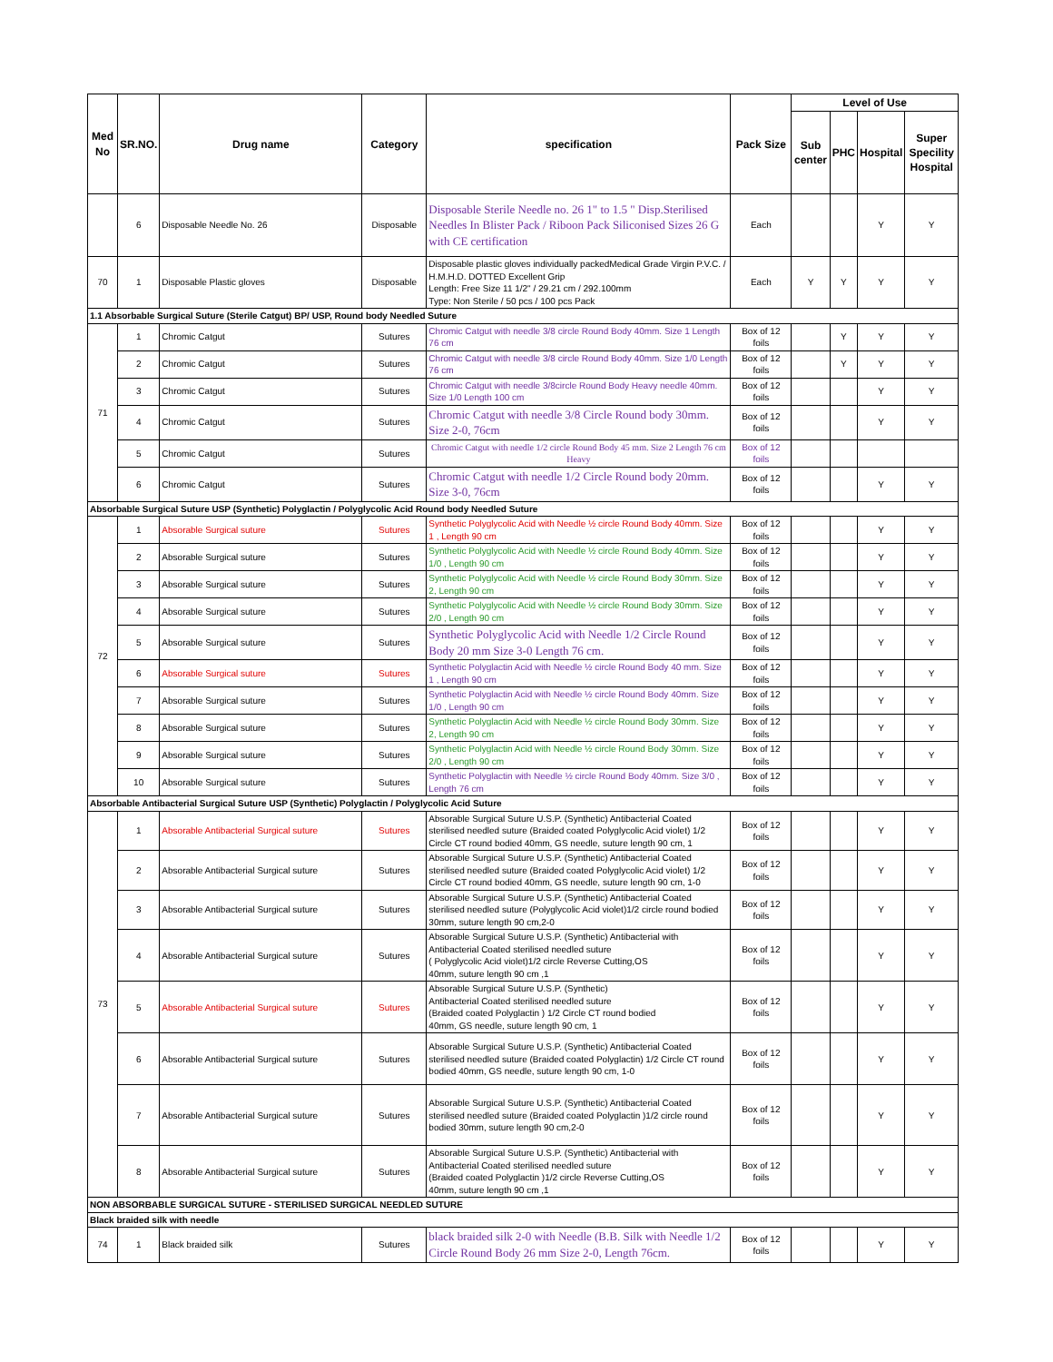| Med No | SR.NO. | Drug name | Category | specification | Pack Size | Level of Use | | | |
| --- | --- | --- | --- | --- | --- | --- | --- | --- | --- |
| | | | | | | Sub center | PHC | Hospital | Super Specility Hospital |
| | 6 | Disposable Needle No. 26 | Disposable | Disposable Sterile Needle no. 26 1" to 1.5 " Disp.Sterilised Needles In Blister Pack / Riboon Pack Siliconised Sizes 26 G with CE certification | Each | | | Y | Y |
| 70 | 1 | Disposable Plastic gloves | Disposable | Disposable plastic gloves individually packedMedical Grade Virgin P.V.C. / H.M.H.D. DOTTED Excellent Grip Length: Free Size 11 1/2" / 29.21 cm / 292.100mm Type: Non Sterile / 50 pcs / 100 pcs Pack | Each | Y | Y | Y | Y |
| 1.1 Absorbable Surgical Suture (Sterile Catgut) BP/ USP, Round body Needled Suture | | | | | | | | | |
| 71 | 1 | Chromic Catgut | Sutures | Chromic Catgut with needle 3/8 circle Round Body 40mm. Size 1 Length 76 cm | Box of 12 foils | | Y | Y | Y |
| | 2 | Chromic Catgut | Sutures | Chromic Catgut with needle 3/8 circle Round Body 40mm. Size 1/0 Length 76 cm | Box of 12 foils | | Y | Y | Y |
| | 3 | Chromic Catgut | Sutures | Chromic Catgut with needle 3/8circle Round Body Heavy needle 40mm. Size 1/0 Length 100 cm | Box of 12 foils | | | Y | Y |
| | 4 | Chromic Catgut | Sutures | Chromic Catgut with needle 3/8 Circle Round body 30mm. Size 2-0, 76cm | Box of 12 foils | | | Y | Y |
| | 5 | Chromic Catgut | Sutures | Chromic Catgut with needle 1/2 circle Round Body 45 mm. Size 2 Length 76 cm Heavy | Box of 12 foils | | | | |
| | 6 | Chromic Catgut | Sutures | Chromic Catgut with needle 1/2 Circle Round body 20mm. Size 3-0, 76cm | Box of 12 foils | | | Y | Y |
| Absorbable Surgical Suture USP (Synthetic) Polyglactin / Polyglycolic Acid Round body Needled Suture | | | | | | | | | |
| 72 | 1 | Absorable Surgical suture | Sutures | Synthetic Polyglycolic Acid with Needle ½ circle Round Body 40mm. Size 1 , Length 90 cm | Box of 12 foils | | | Y | Y |
| | 2 | Absorable Surgical suture | Sutures | Synthetic Polyglycolic Acid with Needle ½ circle Round Body 40mm. Size 1/0 , Length 90 cm | Box of 12 foils | | | Y | Y |
| | 3 | Absorable Surgical suture | Sutures | Synthetic Polyglycolic Acid with Needle ½ circle Round Body 30mm. Size 2, Length 90 cm | Box of 12 foils | | | Y | Y |
| | 4 | Absorable Surgical suture | Sutures | Synthetic Polyglycolic Acid with Needle ½ circle Round Body 30mm. Size 2/0 , Length 90 cm | Box of 12 foils | | | Y | Y |
| | 5 | Absorable Surgical suture | Sutures | Synthetic Polyglycolic Acid with Needle 1/2 Circle Round Body 20 mm Size 3-0 Length 76 cm. | Box of 12 foils | | | Y | Y |
| | 6 | Absorable Surgical suture | Sutures | Synthetic Polyglactin Acid with Needle ½ circle Round Body 40 mm. Size 1 , Length 90 cm | Box of 12 foils | | | Y | Y |
| | 7 | Absorable Surgical suture | Sutures | Synthetic Polyglactin Acid with Needle ½ circle Round Body 40mm. Size 1/0 , Length 90 cm | Box of 12 foils | | | Y | Y |
| | 8 | Absorable Surgical suture | Sutures | Synthetic Polyglactin Acid with Needle ½ circle Round Body 30mm. Size 2, Length 90 cm | Box of 12 foils | | | Y | Y |
| | 9 | Absorable Surgical suture | Sutures | Synthetic Polyglactin Acid with Needle ½ circle Round Body 30mm. Size 2/0 , Length 90 cm | Box of 12 foils | | | Y | Y |
| | 10 | Absorable Surgical suture | Sutures | Synthetic Polyglactin with Needle ½ circle Round Body 40mm. Size 3/0 , Length 76 cm | Box of 12 foils | | | Y | Y |
| Absorbable Antibacterial Surgical Suture USP (Synthetic) Polyglactin / Polyglycolic Acid Suture | | | | | | | | | |
| 73 | 1 | Absorable Antibacterial Surgical suture | Sutures | Absorable Surgical Suture U.S.P. (Synthetic) Antibacterial Coated sterilised needled suture (Braided coated Polyglycolic Acid violet) 1/2 Circle CT round bodied 40mm, GS needle, suture length 90 cm, 1 | Box of 12 foils | | | Y | Y |
| | 2 | Absorable Antibacterial Surgical suture | Sutures | Absorable Surgical Suture U.S.P. (Synthetic) Antibacterial Coated sterilised needled suture (Braided coated Polyglycolic Acid violet) 1/2 Circle CT round bodied 40mm, GS needle, suture length 90 cm, 1-0 | Box of 12 foils | | | Y | Y |
| | 3 | Absorable Antibacterial Surgical suture | Sutures | Absorable Surgical Suture U.S.P. (Synthetic) Antibacterial Coated sterilised needled suture (Polyglycolic Acid violet)1/2 circle round bodied 30mm, suture length 90 cm,2-0 | Box of 12 foils | | | Y | Y |
| | 4 | Absorable Antibacterial Surgical suture | Sutures | Absorable Surgical Suture U.S.P. (Synthetic) Antibacterial with Antibacterial Coated sterilised needled suture ( Polyglycolic Acid violet)1/2 circle Reverse Cutting,OS 40mm, suture length 90 cm ,1 | Box of 12 foils | | | Y | Y |
| | 5 | Absorable Antibacterial Surgical suture | Sutures | Absorable Surgical Suture U.S.P. (Synthetic) Antibacterial Coated sterilised needled suture (Braided coated Polyglactin ) 1/2 Circle CT round bodied 40mm, GS needle, suture length 90 cm, 1 | Box of 12 foils | | | Y | Y |
| | 6 | Absorable Antibacterial Surgical suture | Sutures | Absorable Surgical Suture U.S.P. (Synthetic) Antibacterial Coated sterilised needled suture (Braided coated Polyglactin) 1/2 Circle CT round bodied 40mm, GS needle, suture length 90 cm, 1-0 | Box of 12 foils | | | Y | Y |
| | 7 | Absorable Antibacterial Surgical suture | Sutures | Absorable Surgical Suture U.S.P. (Synthetic) Antibacterial Coated sterilised needled suture (Braided coated Polyglactin )1/2 circle round bodied 30mm, suture length 90 cm,2-0 | Box of 12 foils | | | Y | Y |
| | 8 | Absorable Antibacterial Surgical suture | Sutures | Absorable Surgical Suture U.S.P. (Synthetic) Antibacterial with Antibacterial Coated sterilised needled suture (Braided coated Polyglactin )1/2 circle Reverse Cutting,OS 40mm, suture length 90 cm ,1 | Box of 12 foils | | | Y | Y |
| NON ABSORBABLE SURGICAL SUTURE - STERILISED SURGICAL NEEDLED SUTURE | | | | | | | | | |
| Black braided silk with needle | | | | | | | | | |
| 74 | 1 | Black braided silk | Sutures | black braided silk 2-0 with Needle (B.B. Silk with Needle 1/2 Circle Round Body 26 mm Size 2-0, Length 76cm. | Box of 12 foils | | | Y | Y |